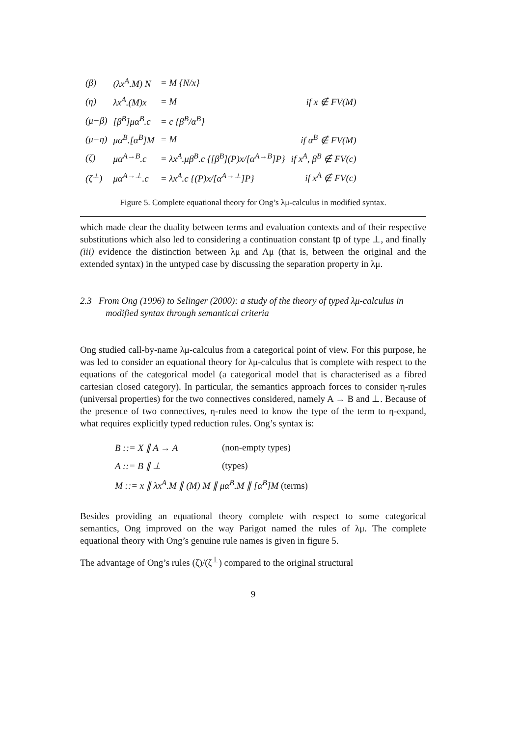| (β) | (λx<sup>A</sup>.M) N | = M {N/x} | |
| (η) | λx<sup>A</sup>.(M)x | = M | if x ∉ FV(M) |
| (μ−β) | [β<sup>B</sup>]μα<sup>B</sup>.c | = c {β<sup>B</sup>/α<sup>B</sup>} | |
| (μ−η) | μα<sup>B</sup>.[α<sup>B</sup>]M | = M | if α<sup>B</sup> ∉ FV(M) |
| (ζ) | μα<sup>A→B</sup>.c | = λx<sup>A</sup>.μβ<sup>B</sup>.c {[β<sup>B</sup>](P)x/[α<sup>A→B</sup>]P} | if x<sup>A</sup>, β<sup>B</sup> ∉ FV(c) |
| (ζ<sup>⊥</sup>) | μα<sup>A→⊥</sup>.c | = λx<sup>A</sup>.c {(P)x/[α<sup>A→⊥</sup>]P} | if x<sup>A</sup> ∉ FV(c) |
Figure 5. Complete equational theory for Ong’s λμ-calculus in modified syntax.
which made clear the duality between terms and evaluation contexts and of their respective substitutions which also led to considering a continuation constant tp of type ⊥, and finally (iii) evidence the distinction between λμ and Λμ (that is, between the original and the extended syntax) in the untyped case by discussing the separation property in λμ.
2.3 From Ong (1996) to Selinger (2000): a study of the theory of typed λμ-calculus in modified syntax through semantical criteria
Ong studied call-by-name λμ-calculus from a categorical point of view. For this purpose, he was led to consider an equational theory for λμ-calculus that is complete with respect to the equations of the categorical model (a categorical model that is characterised as a fibred cartesian closed category). In particular, the semantics approach forces to consider η-rules (universal properties) for the two connectives considered, namely A → B and ⊥. Because of the presence of two connectives, η-rules need to know the type of the term to η-expand, what requires explicitly typed reduction rules. Ong’s syntax is:
| B ::= X ∥ A → A | (non-empty types) |
| A ::= B ∥ ⊥ | (types) |
| M ::= x ∥ λx<sup>A</sup>.M ∥ (M) M ∥ μα<sup>B</sup>.M ∥ [α<sup>B</sup>]M (terms) | |
Besides providing an equational theory complete with respect to some categorical semantics, Ong improved on the way Parigot named the rules of λμ. The complete equational theory with Ong’s genuine rule names is given in figure 5.
The advantage of Ong’s rules (ζ)/(ζ<sup>⊥</sup>) compared to the original structural
9